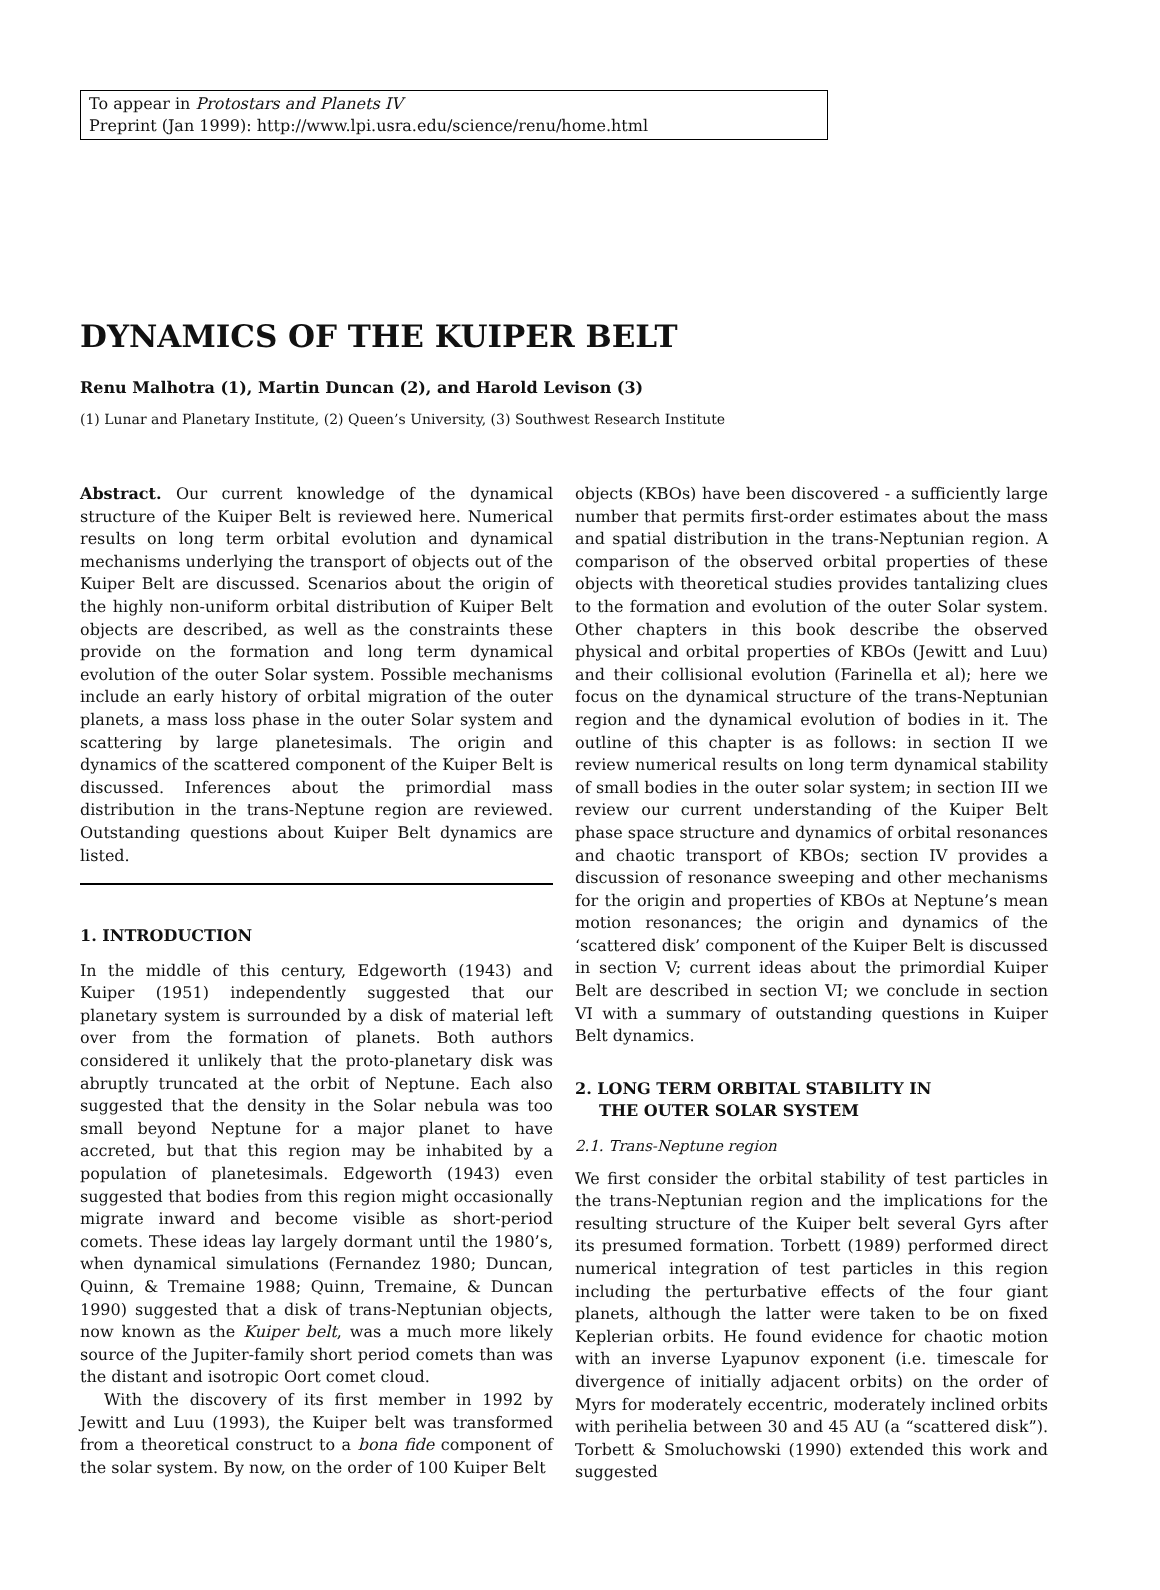To appear in Protostars and Planets IV
Preprint (Jan 1999): http://www.lpi.usra.edu/science/renu/home.html
DYNAMICS OF THE KUIPER BELT
Renu Malhotra (1), Martin Duncan (2), and Harold Levison (3)
(1) Lunar and Planetary Institute, (2) Queen’s University, (3) Southwest Research Institute
Abstract. Our current knowledge of the dynamical structure of the Kuiper Belt is reviewed here. Numerical results on long term orbital evolution and dynamical mechanisms underlying the transport of objects out of the Kuiper Belt are discussed. Scenarios about the origin of the highly non-uniform orbital distribution of Kuiper Belt objects are described, as well as the constraints these provide on the formation and long term dynamical evolution of the outer Solar system. Possible mechanisms include an early history of orbital migration of the outer planets, a mass loss phase in the outer Solar system and scattering by large planetesimals. The origin and dynamics of the scattered component of the Kuiper Belt is discussed. Inferences about the primordial mass distribution in the trans-Neptune region are reviewed. Outstanding questions about Kuiper Belt dynamics are listed.
1. INTRODUCTION
In the middle of this century, Edgeworth (1943) and Kuiper (1951) independently suggested that our planetary system is surrounded by a disk of material left over from the formation of planets. Both authors considered it unlikely that the proto-planetary disk was abruptly truncated at the orbit of Neptune. Each also suggested that the density in the Solar nebula was too small beyond Neptune for a major planet to have accreted, but that this region may be inhabited by a population of planetesimals. Edgeworth (1943) even suggested that bodies from this region might occasionally migrate inward and become visible as short-period comets. These ideas lay largely dormant until the 1980’s, when dynamical simulations (Fernandez 1980; Duncan, Quinn, & Tremaine 1988; Quinn, Tremaine, & Duncan 1990) suggested that a disk of trans-Neptunian objects, now known as the Kuiper belt, was a much more likely source of the Jupiter-family short period comets than was the distant and isotropic Oort comet cloud.
With the discovery of its first member in 1992 by Jewitt and Luu (1993), the Kuiper belt was transformed from a theoretical construct to a bona fide component of the solar system. By now, on the order of 100 Kuiper Belt
objects (KBOs) have been discovered - a sufficiently large number that permits first-order estimates about the mass and spatial distribution in the trans-Neptunian region. A comparison of the observed orbital properties of these objects with theoretical studies provides tantalizing clues to the formation and evolution of the outer Solar system. Other chapters in this book describe the observed physical and orbital properties of KBOs (Jewitt and Luu) and their collisional evolution (Farinella et al); here we focus on the dynamical structure of the trans-Neptunian region and the dynamical evolution of bodies in it. The outline of this chapter is as follows: in section II we review numerical results on long term dynamical stability of small bodies in the outer solar system; in section III we review our current understanding of the Kuiper Belt phase space structure and dynamics of orbital resonances and chaotic transport of KBOs; section IV provides a discussion of resonance sweeping and other mechanisms for the origin and properties of KBOs at Neptune’s mean motion resonances; the origin and dynamics of the ‘scattered disk’ component of the Kuiper Belt is discussed in section V; current ideas about the primordial Kuiper Belt are described in section VI; we conclude in section VI with a summary of outstanding questions in Kuiper Belt dynamics.
2. LONG TERM ORBITAL STABILITY IN
THE OUTER SOLAR SYSTEM
2.1. Trans-Neptune region
We first consider the orbital stability of test particles in the trans-Neptunian region and the implications for the resulting structure of the Kuiper belt several Gyrs after its presumed formation. Torbett (1989) performed direct numerical integration of test particles in this region including the perturbative effects of the four giant planets, although the latter were taken to be on fixed Keplerian orbits. He found evidence for chaotic motion with an inverse Lyapunov exponent (i.e. timescale for divergence of initially adjacent orbits) on the order of Myrs for moderately eccentric, moderately inclined orbits with perihelia between 30 and 45 AU (a “scattered disk”). Torbett & Smoluchowski (1990) extended this work and suggested